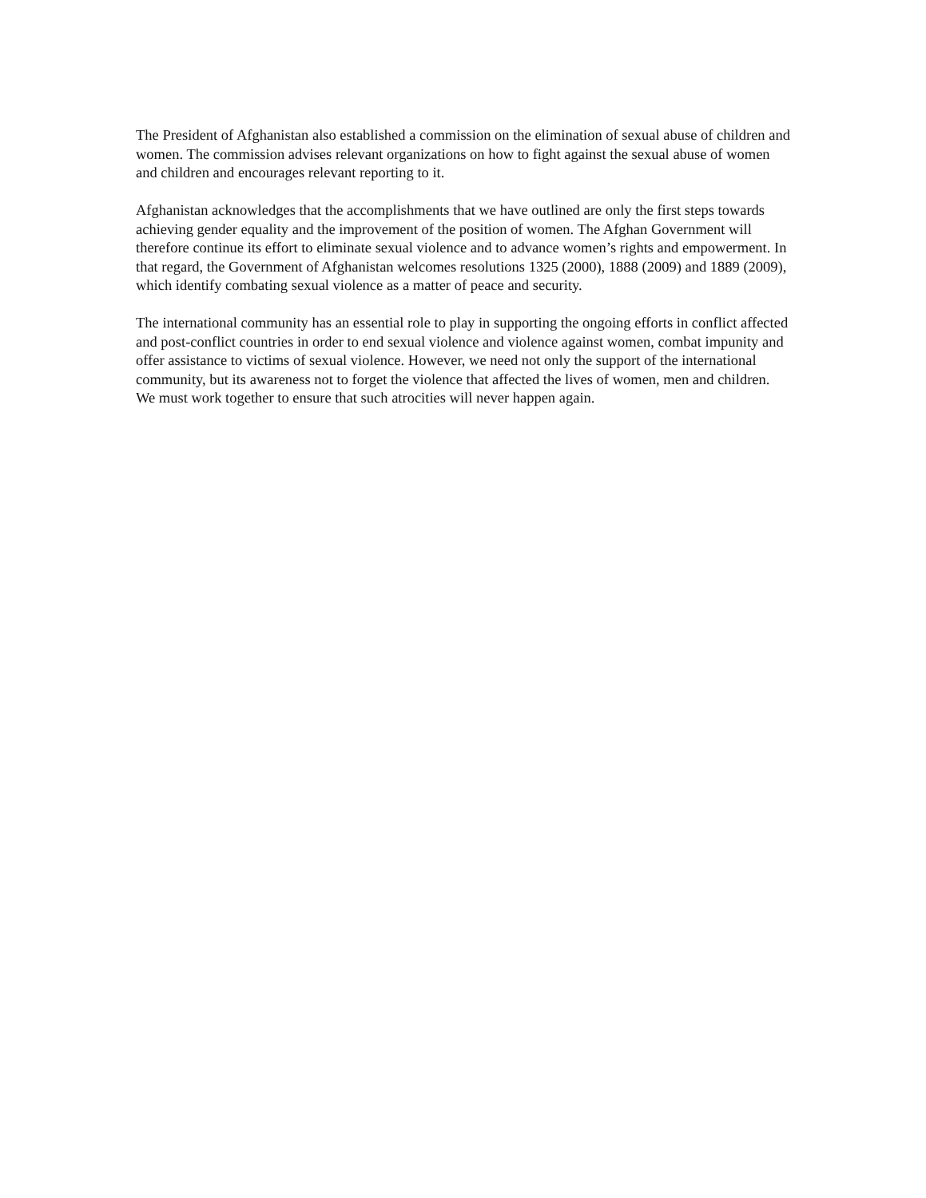The President of Afghanistan also established a commission on the elimination of sexual abuse of children and women. The commission advises relevant organizations on how to fight against the sexual abuse of women and children and encourages relevant reporting to it.
Afghanistan acknowledges that the accomplishments that we have outlined are only the first steps towards achieving gender equality and the improvement of the position of women. The Afghan Government will therefore continue its effort to eliminate sexual violence and to advance women’s rights and empowerment. In that regard, the Government of Afghanistan welcomes resolutions 1325 (2000), 1888 (2009) and 1889 (2009), which identify combating sexual violence as a matter of peace and security.
The international community has an essential role to play in supporting the ongoing efforts in conflict affected and post-conflict countries in order to end sexual violence and violence against women, combat impunity and offer assistance to victims of sexual violence. However, we need not only the support of the international community, but its awareness not to forget the violence that affected the lives of women, men and children. We must work together to ensure that such atrocities will never happen again.